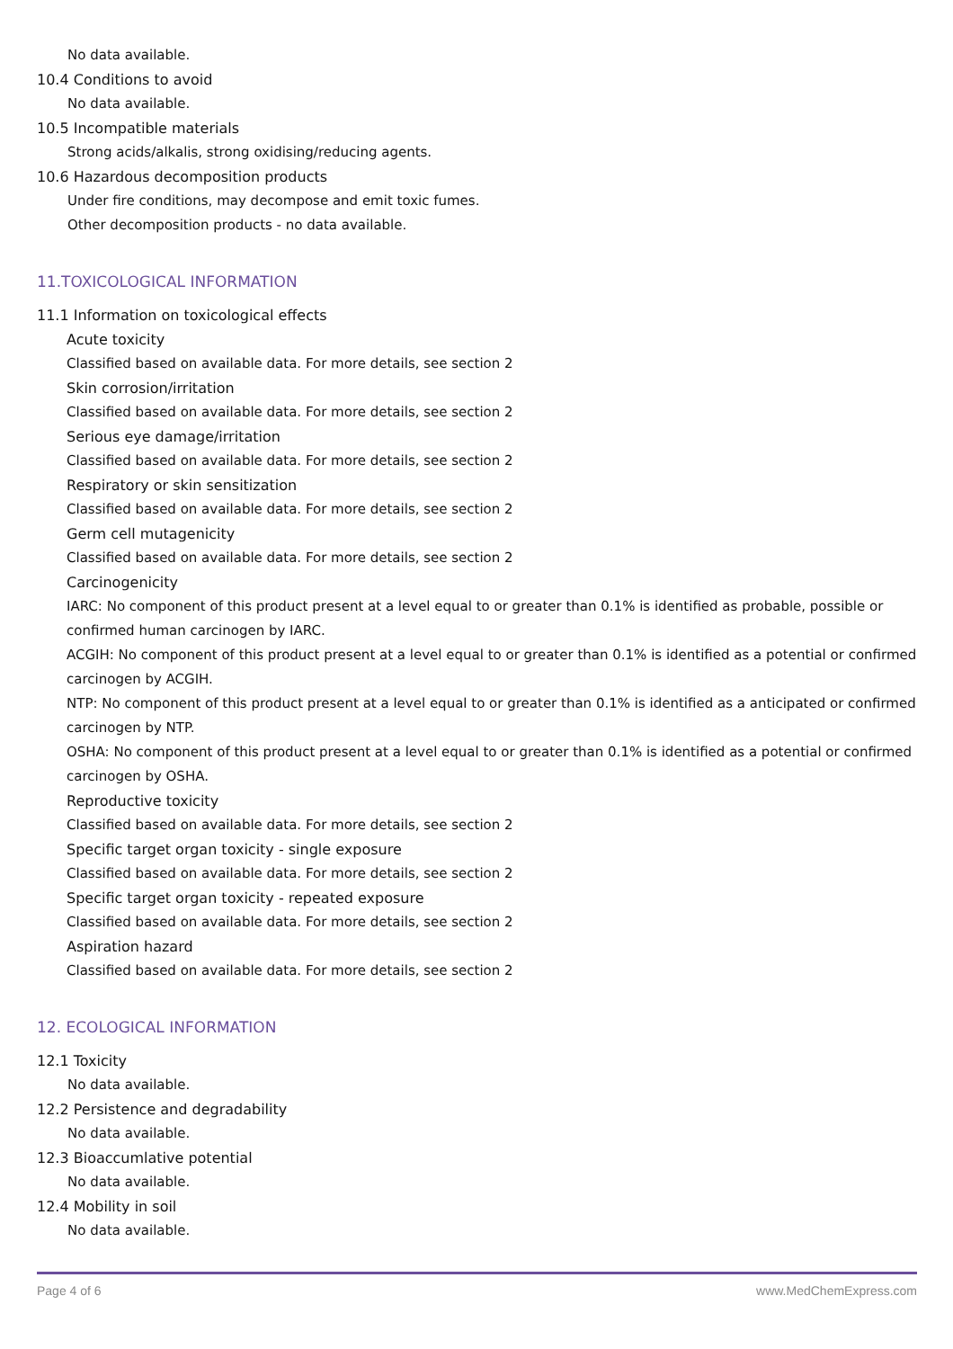No data available.
10.4 Conditions to avoid
No data available.
10.5 Incompatible materials
Strong acids/alkalis, strong oxidising/reducing agents.
10.6 Hazardous decomposition products
Under fire conditions, may decompose and emit toxic fumes.
Other decomposition products - no data available.
11.TOXICOLOGICAL INFORMATION
11.1 Information on toxicological effects
Acute toxicity
Classified based on available data. For more details, see section 2
Skin corrosion/irritation
Classified based on available data. For more details, see section 2
Serious eye damage/irritation
Classified based on available data. For more details, see section 2
Respiratory or skin sensitization
Classified based on available data. For more details, see section 2
Germ cell mutagenicity
Classified based on available data. For more details, see section 2
Carcinogenicity
IARC: No component of this product present at a level equal to or greater than 0.1% is identified as probable, possible or confirmed human carcinogen by IARC.
ACGIH: No component of this product present at a level equal to or greater than 0.1% is identified as a potential or confirmed carcinogen by ACGIH.
NTP: No component of this product present at a level equal to or greater than 0.1% is identified as a anticipated or confirmed carcinogen by NTP.
OSHA: No component of this product present at a level equal to or greater than 0.1% is identified as a potential or confirmed carcinogen by OSHA.
Reproductive toxicity
Classified based on available data. For more details, see section 2
Specific target organ toxicity - single exposure
Classified based on available data. For more details, see section 2
Specific target organ toxicity - repeated exposure
Classified based on available data. For more details, see section 2
Aspiration hazard
Classified based on available data. For more details, see section 2
12. ECOLOGICAL INFORMATION
12.1 Toxicity
No data available.
12.2 Persistence and degradability
No data available.
12.3 Bioaccumlative potential
No data available.
12.4 Mobility in soil
No data available.
Page 4 of 6 www.MedChemExpress.com